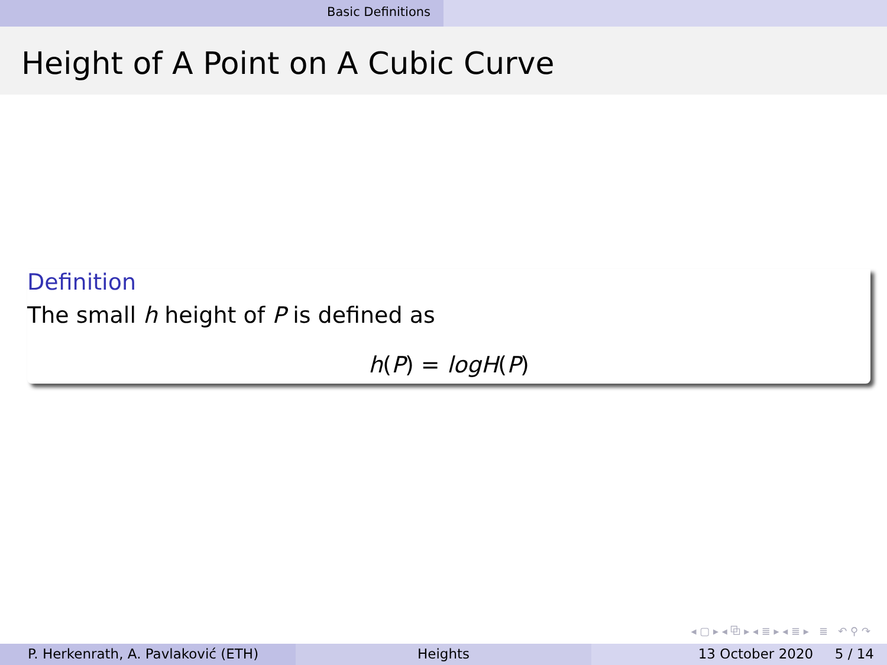Basic Definitions
Height of A Point on A Cubic Curve
Definition
The small h height of P is defined as
h(P) = logH(P)
◂ ▢ ▸ ◂ ⧉ ▸ ◂ ≣ ▸ ◂ ≣ ▸ ≣ ↶ ⚲ ↷
P. Herkenrath, A. Pavlaković (ETH) Heights 13 October 2020 5 / 14